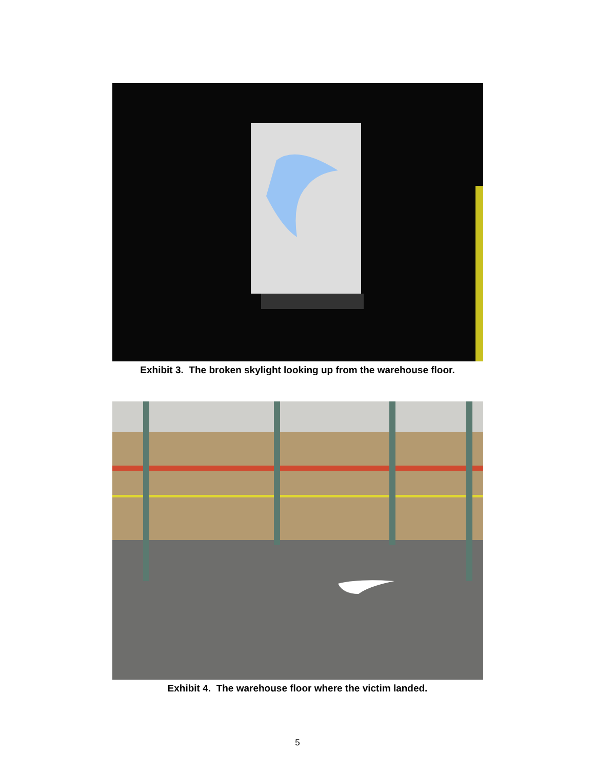Exhibit 3. The broken skylight looking up from the warehouse floor.
Exhibit 4. The warehouse floor where the victim landed.
5